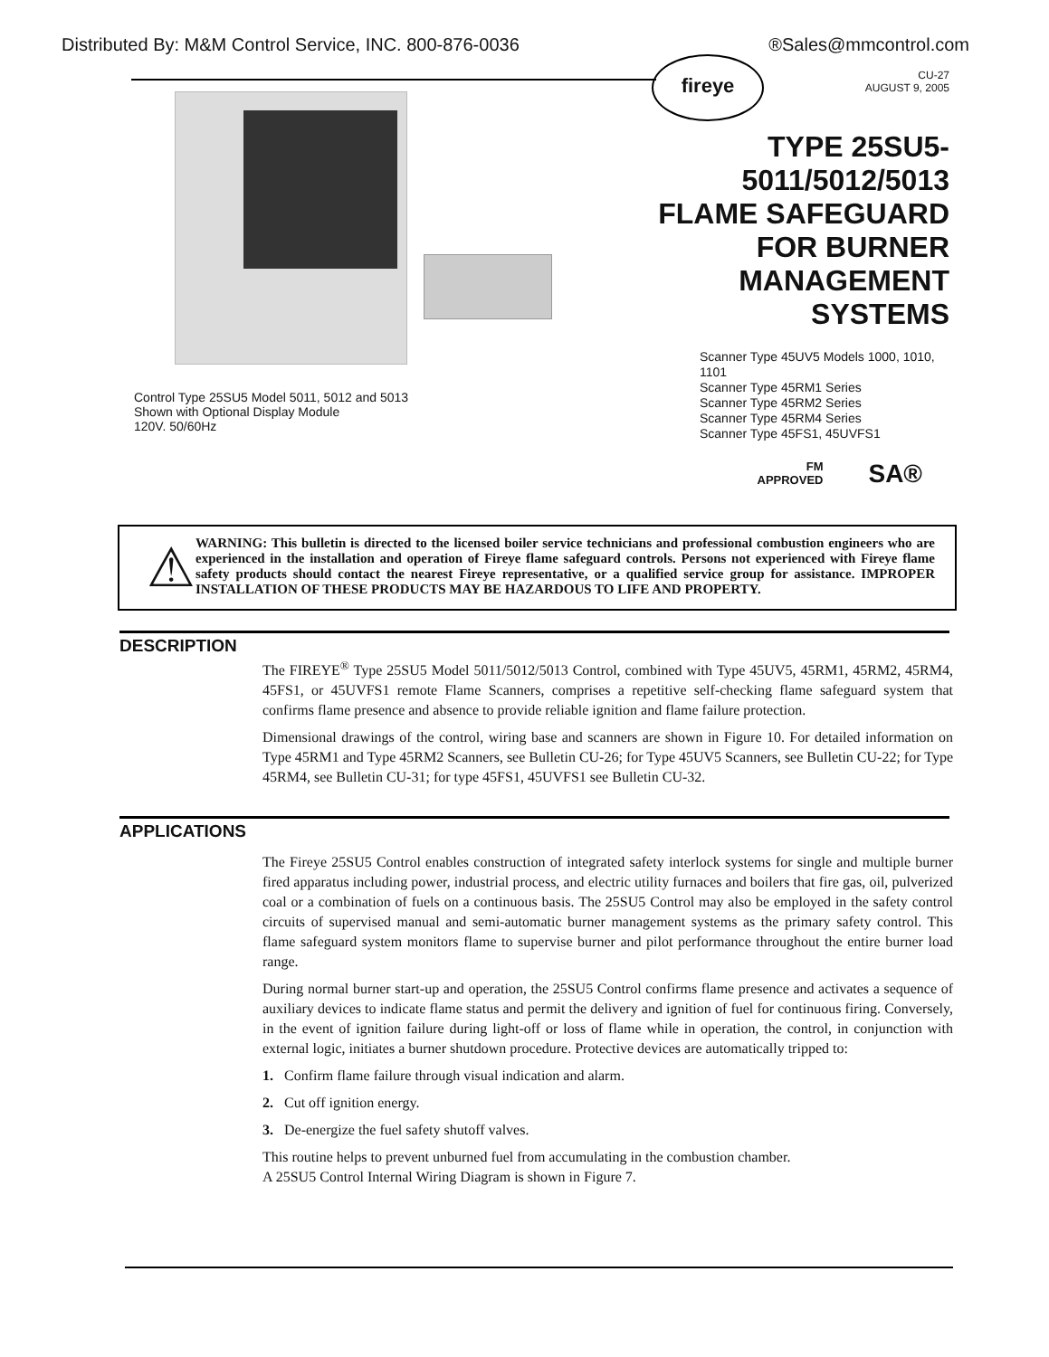Distributed By: M&M Control Service, INC. 800-876-0036 ®Sales@mmcontrol.com
fireye
Control Type 25SU5 Model 5011, 5012 and 5013
Shown with Optional Display Module
120V. 50/60Hz
CU-27
AUGUST 9, 2005
TYPE 25SU5-5011/5012/5013
FLAME SAFEGUARD
FOR BURNER
MANAGEMENT
SYSTEMS
Scanner Type 45UV5 Models 1000, 1010, 1101
Scanner Type 45RM1 Series
Scanner Type 45RM2 Series
Scanner Type 45RM4 Series
Scanner Type 45FS1, 45UVFS1
FM
APPROVED SA®
⚠
WARNING: This bulletin is directed to the licensed boiler service technicians and professional combustion engineers who are experienced in the installation and operation of Fireye flame safeguard controls. Persons not experienced with Fireye flame safety products should contact the nearest Fireye representative, or a qualified service group for assistance. IMPROPER INSTALLATION OF THESE PRODUCTS MAY BE HAZARDOUS TO LIFE AND PROPERTY.
DESCRIPTION
The FIREYE<sup>®</sup> Type 25SU5 Model 5011/5012/5013 Control, combined with Type 45UV5, 45RM1, 45RM2, 45RM4, 45FS1, or 45UVFS1 remote Flame Scanners, comprises a repetitive self-checking flame safeguard system that confirms flame presence and absence to provide reliable ignition and flame failure protection.
Dimensional drawings of the control, wiring base and scanners are shown in Figure 10. For detailed information on Type 45RM1 and Type 45RM2 Scanners, see Bulletin CU-26; for Type 45UV5 Scanners, see Bulletin CU-22; for Type 45RM4, see Bulletin CU-31; for type 45FS1, 45UVFS1 see Bulletin CU-32.
APPLICATIONS
The Fireye 25SU5 Control enables construction of integrated safety interlock systems for single and multiple burner fired apparatus including power, industrial process, and electric utility furnaces and boilers that fire gas, oil, pulverized coal or a combination of fuels on a continuous basis. The 25SU5 Control may also be employed in the safety control circuits of supervised manual and semi-automatic burner management systems as the primary safety control. This flame safeguard system monitors flame to supervise burner and pilot performance throughout the entire burner load range.
During normal burner start-up and operation, the 25SU5 Control confirms flame presence and activates a sequence of auxiliary devices to indicate flame status and permit the delivery and ignition of fuel for continuous firing. Conversely, in the event of ignition failure during light-off or loss of flame while in operation, the control, in conjunction with external logic, initiates a burner shutdown procedure. Protective devices are automatically tripped to:
1. Confirm flame failure through visual indication and alarm.
2. Cut off ignition energy.
3. De-energize the fuel safety shutoff valves.
This routine helps to prevent unburned fuel from accumulating in the combustion chamber.
A 25SU5 Control Internal Wiring Diagram is shown in Figure 7.